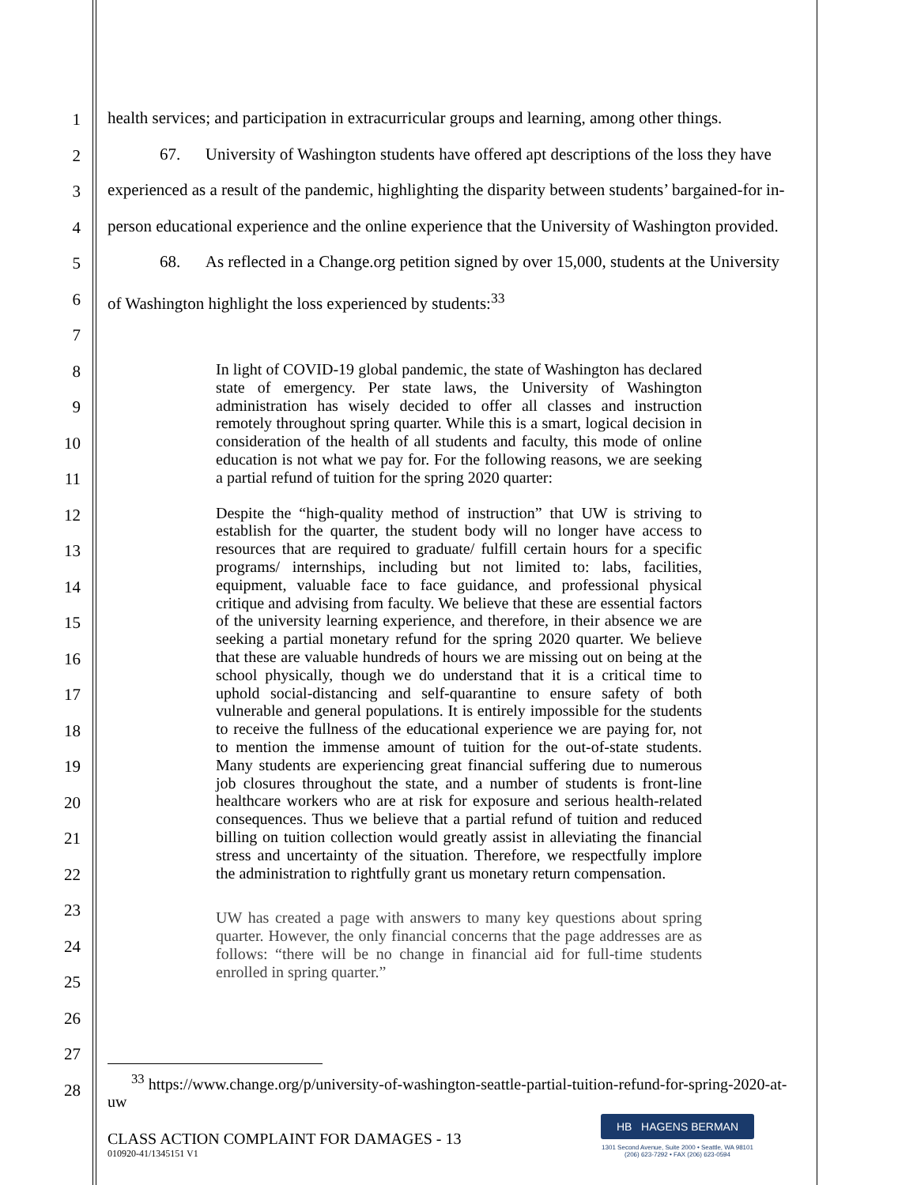1
2
3
4
5
6
7
8
9
10
11
12
13
14
15
16
17
18
19
20
21
22
23
24
25
26
27
28
health services; and participation in extracurricular groups and learning, among other things.
67. University of Washington students have offered apt descriptions of the loss they have experienced as a result of the pandemic, highlighting the disparity between students’ bargained-for in-person educational experience and the online experience that the University of Washington provided.
68. As reflected in a Change.org petition signed by over 15,000, students at the University of Washington highlight the loss experienced by students:<sup>33</sup>
In light of COVID-19 global pandemic, the state of Washington has declared state of emergency. Per state laws, the University of Washington administration has wisely decided to offer all classes and instruction remotely throughout spring quarter. While this is a smart, logical decision in consideration of the health of all students and faculty, this mode of online education is not what we pay for. For the following reasons, we are seeking a partial refund of tuition for the spring 2020 quarter:
Despite the “high-quality method of instruction” that UW is striving to establish for the quarter, the student body will no longer have access to resources that are required to graduate/ fulfill certain hours for a specific programs/ internships, including but not limited to: labs, facilities, equipment, valuable face to face guidance, and professional physical critique and advising from faculty. We believe that these are essential factors of the university learning experience, and therefore, in their absence we are seeking a partial monetary refund for the spring 2020 quarter. We believe that these are valuable hundreds of hours we are missing out on being at the school physically, though we do understand that it is a critical time to uphold social-distancing and self-quarantine to ensure safety of both vulnerable and general populations. It is entirely impossible for the students to receive the fullness of the educational experience we are paying for, not to mention the immense amount of tuition for the out-of-state students. Many students are experiencing great financial suffering due to numerous job closures throughout the state, and a number of students is front-line healthcare workers who are at risk for exposure and serious health-related consequences. Thus we believe that a partial refund of tuition and reduced billing on tuition collection would greatly assist in alleviating the financial stress and uncertainty of the situation. Therefore, we respectfully implore the administration to rightfully grant us monetary return compensation.
UW has created a page with answers to many key questions about spring quarter. However, the only financial concerns that the page addresses are as follows: “there will be no change in financial aid for full-time students enrolled in spring quarter.”
<sup>33</sup> https://www.change.org/p/university-of-washington-seattle-partial-tuition-refund-for-spring-2020-at-uw
CLASS ACTION COMPLAINT FOR DAMAGES - 13
010920-41/1345151 V1
HB HAGENS BERMAN
1301 Second Avenue, Suite 2000 • Seattle, WA 98101
(206) 623-7292 • FAX (206) 623-0594